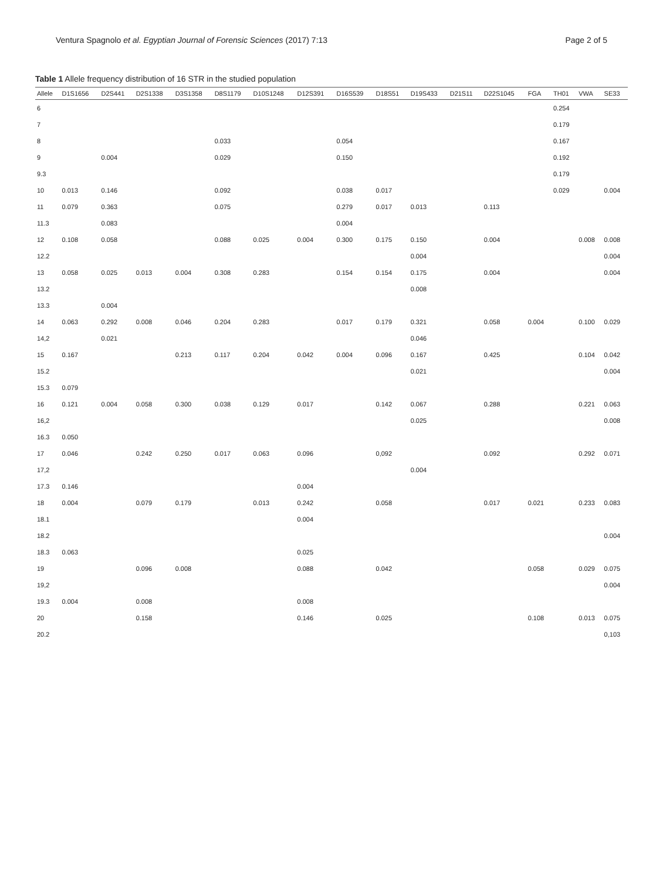Ventura Spagnolo et al. Egyptian Journal of Forensic Sciences (2017) 7:13 Page 2 of 5
Table 1 Allele frequency distribution of 16 STR in the studied population
| Allele | D1S1656 | D2S441 | D2S1338 | D3S1358 | D8S1179 | D10S1248 | D12S391 | D16S539 | D18S51 | D19S433 | D21S11 | D22S1045 | FGA | TH01 | VWA | SE33 |
| --- | --- | --- | --- | --- | --- | --- | --- | --- | --- | --- | --- | --- | --- | --- | --- | --- |
| 6 | | | | | | | | | | | | | | 0.254 | | |
| 7 | | | | | | | | | | | | | | 0.179 | | |
| 8 | | | | | 0.033 | | | 0.054 | | | | | | 0.167 | | |
| 9 | | 0.004 | | | 0.029 | | | 0.150 | | | | | | 0.192 | | |
| 9.3 | | | | | | | | | | | | | | 0.179 | | |
| 10 | 0.013 | 0.146 | | | 0.092 | | | 0.038 | 0.017 | | | | | 0.029 | | 0.004 |
| 11 | 0.079 | 0.363 | | | 0.075 | | | 0.279 | 0.017 | 0.013 | | 0.113 | | | | |
| 11.3 | | 0.083 | | | | | | 0.004 | | | | | | | | |
| 12 | 0.108 | 0.058 | | | 0.088 | 0.025 | 0.004 | 0.300 | 0.175 | 0.150 | | 0.004 | | | 0.008 | 0.008 |
| 12.2 | | | | | | | | | | 0.004 | | | | | | 0.004 |
| 13 | 0.058 | 0.025 | 0.013 | 0.004 | 0.308 | 0.283 | | 0.154 | 0.154 | 0.175 | | 0.004 | | | | 0.004 |
| 13.2 | | | | | | | | | | 0.008 | | | | | | |
| 13.3 | | 0.004 | | | | | | | | | | | | | | |
| 14 | 0.063 | 0.292 | 0.008 | 0.046 | 0.204 | 0.283 | | 0.017 | 0.179 | 0.321 | | 0.058 | 0.004 | | 0.100 | 0.029 |
| 14,2 | | 0.021 | | | | | | | | 0.046 | | | | | | |
| 15 | 0.167 | | | 0.213 | 0.117 | 0.204 | 0.042 | 0.004 | 0.096 | 0.167 | | 0.425 | | | 0.104 | 0.042 |
| 15.2 | | | | | | | | | | 0.021 | | | | | | 0.004 |
| 15.3 | 0.079 | | | | | | | | | | | | | | | |
| 16 | 0.121 | 0.004 | 0.058 | 0.300 | 0.038 | 0.129 | 0.017 | | 0.142 | 0.067 | | 0.288 | | | 0.221 | 0.063 |
| 16,2 | | | | | | | | | | 0.025 | | | | | | 0.008 |
| 16.3 | 0.050 | | | | | | | | | | | | | | | |
| 17 | 0.046 | | 0.242 | 0.250 | 0.017 | 0.063 | 0.096 | | 0,092 | | | 0.092 | | | 0.292 | 0.071 |
| 17,2 | | | | | | | | | | 0.004 | | | | | | |
| 17.3 | 0.146 | | | | | | 0.004 | | | | | | | | | |
| 18 | 0.004 | | 0.079 | 0.179 | | 0.013 | 0.242 | | 0.058 | | | 0.017 | 0.021 | | 0.233 | 0.083 |
| 18.1 | | | | | | | 0.004 | | | | | | | | | |
| 18.2 | | | | | | | | | | | | | | | | 0.004 |
| 18.3 | 0.063 | | | | | | 0.025 | | | | | | | | | |
| 19 | | | 0.096 | 0.008 | | | 0.088 | | 0.042 | | | | 0.058 | | 0.029 | 0.075 |
| 19,2 | | | | | | | | | | | | | | | | 0.004 |
| 19.3 | 0.004 | | 0.008 | | | | 0.008 | | | | | | | | | |
| 20 | | | 0.158 | | | | 0.146 | | 0.025 | | | | 0.108 | | 0.013 | 0.075 |
| 20.2 | | | | | | | | | | | | | | | | 0,103 |